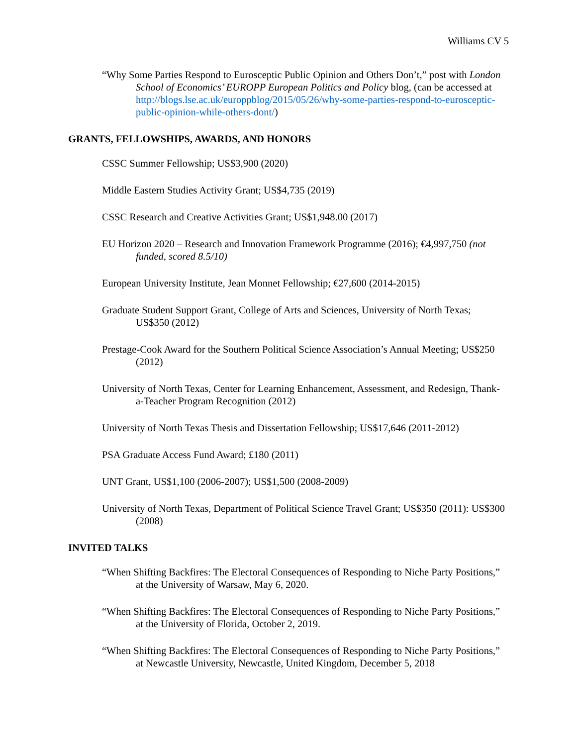Williams CV 5
“Why Some Parties Respond to Eurosceptic Public Opinion and Others Don’t,” post with London School of Economics’ EUROPP European Politics and Policy blog, (can be accessed at http://blogs.lse.ac.uk/europpblog/2015/05/26/why-some-parties-respond-to-eurosceptic-public-opinion-while-others-dont/)
GRANTS, FELLOWSHIPS, AWARDS, AND HONORS
CSSC Summer Fellowship; US$3,900 (2020)
Middle Eastern Studies Activity Grant; US$4,735 (2019)
CSSC Research and Creative Activities Grant; US$1,948.00 (2017)
EU Horizon 2020 – Research and Innovation Framework Programme (2016); €4,997,750 (not funded, scored 8.5/10)
European University Institute, Jean Monnet Fellowship; €27,600 (2014-2015)
Graduate Student Support Grant, College of Arts and Sciences, University of North Texas; US$350 (2012)
Prestage-Cook Award for the Southern Political Science Association’s Annual Meeting; US$250 (2012)
University of North Texas, Center for Learning Enhancement, Assessment, and Redesign, Thank-a-Teacher Program Recognition (2012)
University of North Texas Thesis and Dissertation Fellowship; US$17,646 (2011-2012)
PSA Graduate Access Fund Award; £180 (2011)
UNT Grant, US$1,100 (2006-2007); US$1,500 (2008-2009)
University of North Texas, Department of Political Science Travel Grant; US$350 (2011): US$300 (2008)
INVITED TALKS
“When Shifting Backfires: The Electoral Consequences of Responding to Niche Party Positions,” at the University of Warsaw, May 6, 2020.
“When Shifting Backfires: The Electoral Consequences of Responding to Niche Party Positions,” at the University of Florida, October 2, 2019.
“When Shifting Backfires: The Electoral Consequences of Responding to Niche Party Positions,” at Newcastle University, Newcastle, United Kingdom, December 5, 2018